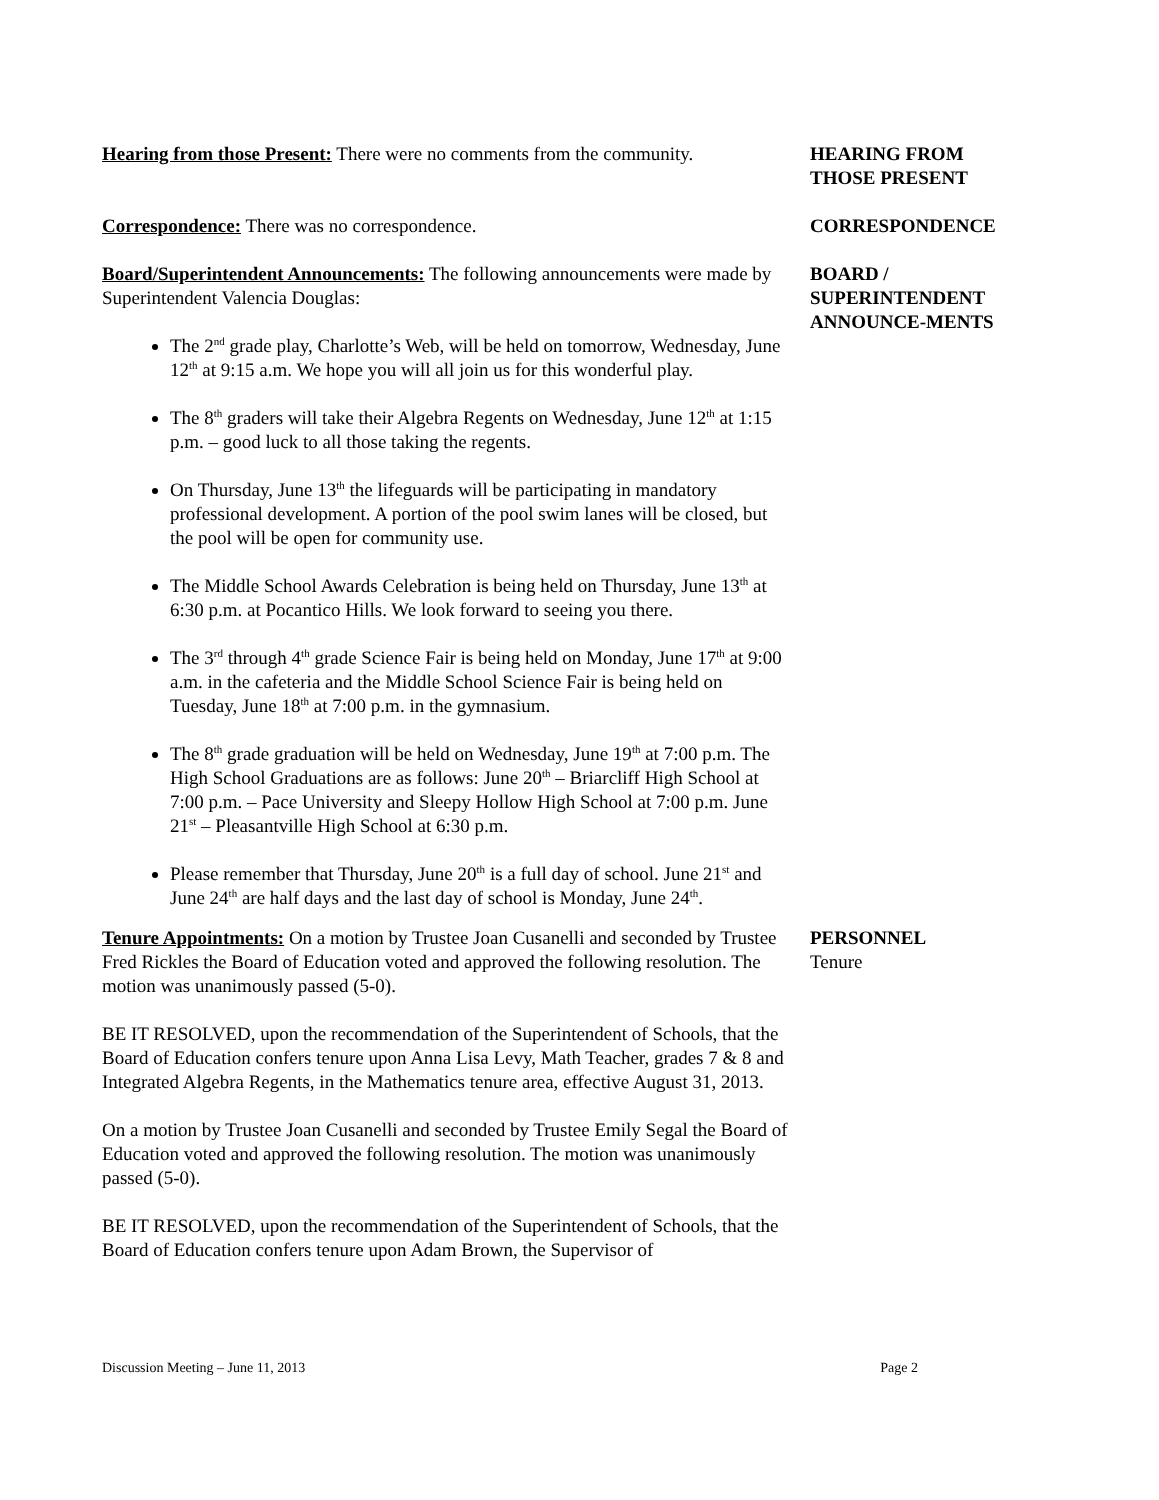Hearing from those Present: There were no comments from the community.
HEARING FROM
THOSE PRESENT
Correspondence: There was no correspondence. CORRESPONDENCE
Board/Superintendent Announcements: The following announcements were made by Superintendent Valencia Douglas:
The 2<sup>nd</sup> grade play, Charlotte’s Web, will be held on tomorrow, Wednesday, June 12<sup>th</sup> at 9:15 a.m. We hope you will all join us for this wonderful play.
The 8<sup>th</sup> graders will take their Algebra Regents on Wednesday, June 12<sup>th</sup> at 1:15 p.m. – good luck to all those taking the regents.
On Thursday, June 13<sup>th</sup> the lifeguards will be participating in mandatory professional development. A portion of the pool swim lanes will be closed, but the pool will be open for community use.
The Middle School Awards Celebration is being held on Thursday, June 13<sup>th</sup> at 6:30 p.m. at Pocantico Hills. We look forward to seeing you there.
The 3<sup>rd</sup> through 4<sup>th</sup> grade Science Fair is being held on Monday, June 17<sup>th</sup> at 9:00 a.m. in the cafeteria and the Middle School Science Fair is being held on Tuesday, June 18<sup>th</sup> at 7:00 p.m. in the gymnasium.
The 8<sup>th</sup> grade graduation will be held on Wednesday, June 19<sup>th</sup> at 7:00 p.m. The High School Graduations are as follows: June 20<sup>th</sup> – Briarcliff High School at 7:00 p.m. – Pace University and Sleepy Hollow High School at 7:00 p.m. June 21<sup>st</sup> – Pleasantville High School at 6:30 p.m.
Please remember that Thursday, June 20<sup>th</sup> is a full day of school. June 21<sup>st</sup> and June 24<sup>th</sup> are half days and the last day of school is Monday, June 24<sup>th</sup>.
BOARD /
SUPERINTENDENT
ANNOUNCE-MENTS
Tenure Appointments: On a motion by Trustee Joan Cusanelli and seconded by Trustee Fred Rickles the Board of Education voted and approved the following resolution. The motion was unanimously passed (5-0).
BE IT RESOLVED, upon the recommendation of the Superintendent of Schools, that the Board of Education confers tenure upon Anna Lisa Levy, Math Teacher, grades 7 & 8 and Integrated Algebra Regents, in the Mathematics tenure area, effective August 31, 2013.
On a motion by Trustee Joan Cusanelli and seconded by Trustee Emily Segal the Board of Education voted and approved the following resolution. The motion was unanimously passed (5-0).
BE IT RESOLVED, upon the recommendation of the Superintendent of Schools, that the Board of Education confers tenure upon Adam Brown, the Supervisor of
PERSONNEL
Tenure
Discussion Meeting – June 11, 2013 Page 2